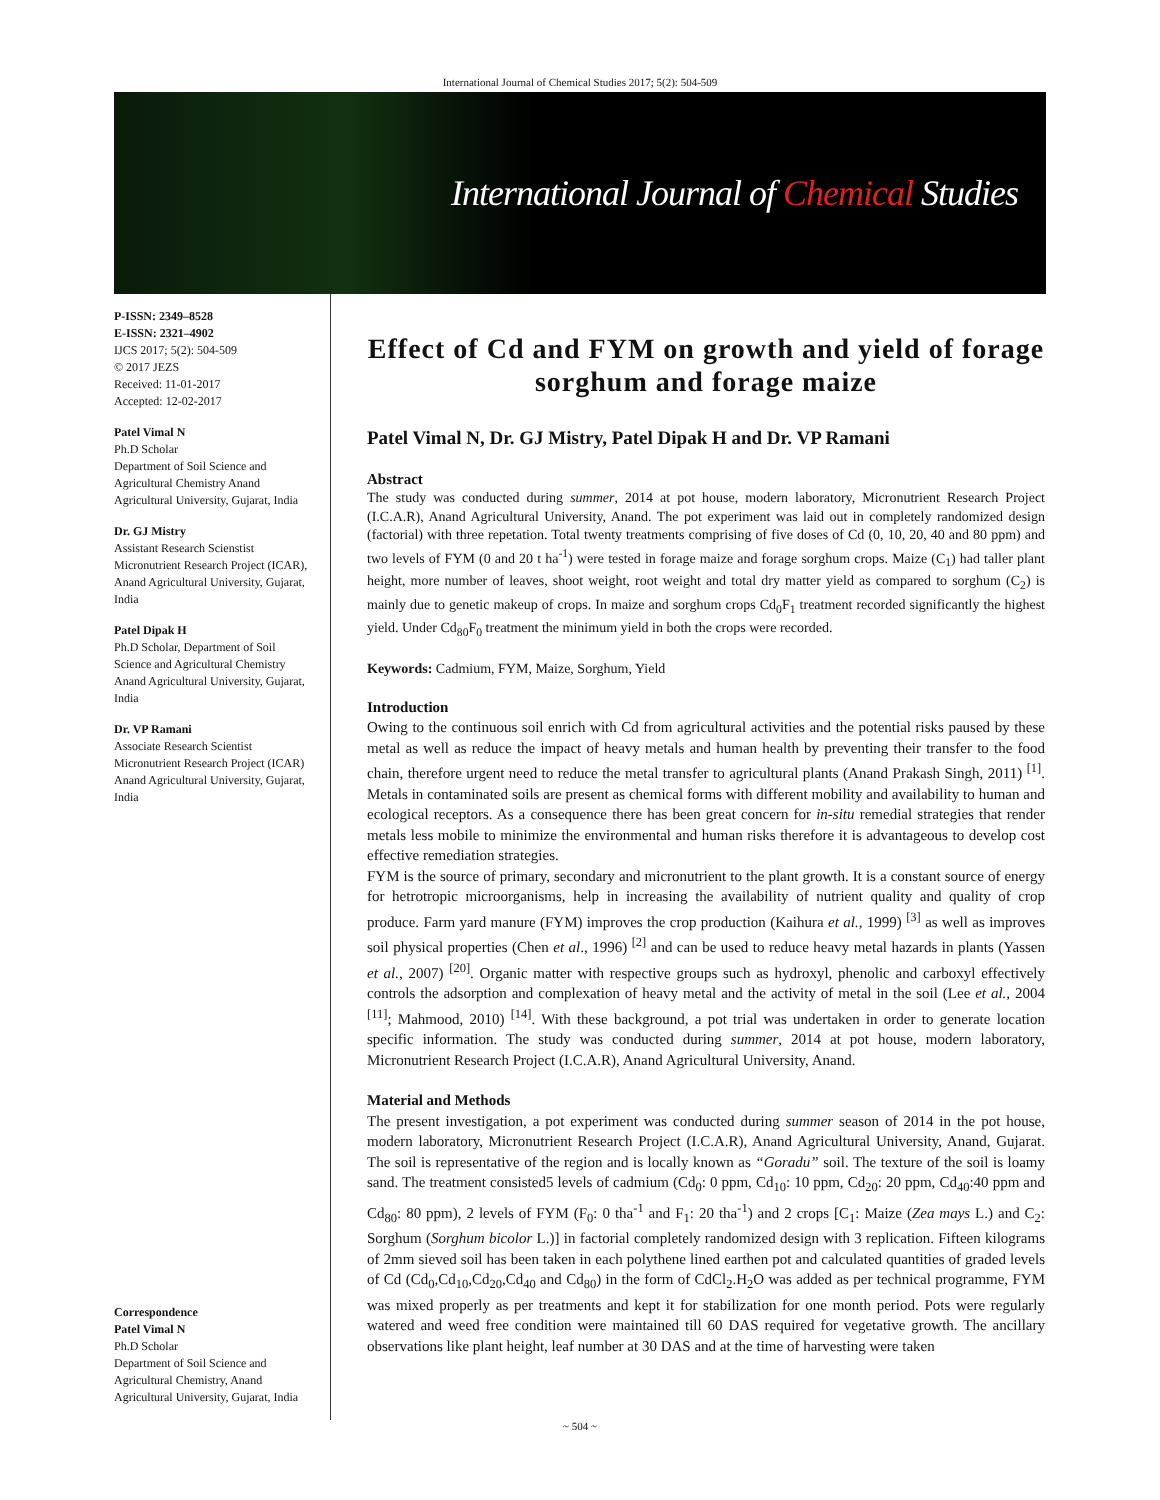International Journal of Chemical Studies 2017; 5(2): 504-509
International Journal of Chemical Studies
P-ISSN: 2349–8528
E-ISSN: 2321–4902
IJCS 2017; 5(2): 504-509
© 2017 JEZS
Received: 11-01-2017
Accepted: 12-02-2017
Patel Vimal N
Ph.D Scholar
Department of Soil Science and Agricultural Chemistry Anand Agricultural University, Gujarat, India
Dr. GJ Mistry
Assistant Research Scienstist Micronutrient Research Project (ICAR), Anand Agricultural University, Gujarat, India
Patel Dipak H
Ph.D Scholar, Department of Soil Science and Agricultural Chemistry Anand Agricultural University, Gujarat, India
Dr. VP Ramani
Associate Research Scientist Micronutrient Research Project (ICAR) Anand Agricultural University, Gujarat, India
Correspondence
Patel Vimal N
Ph.D Scholar
Department of Soil Science and Agricultural Chemistry, Anand Agricultural University, Gujarat, India
Effect of Cd and FYM on growth and yield of forage sorghum and forage maize
Patel Vimal N, Dr. GJ Mistry, Patel Dipak H and Dr. VP Ramani
Abstract
The study was conducted during summer, 2014 at pot house, modern laboratory, Micronutrient Research Project (I.C.A.R), Anand Agricultural University, Anand. The pot experiment was laid out in completely randomized design (factorial) with three repetation. Total twenty treatments comprising of five doses of Cd (0, 10, 20, 40 and 80 ppm) and two levels of FYM (0 and 20 t ha<sup>-1</sup>) were tested in forage maize and forage sorghum crops. Maize (C<sub>1</sub>) had taller plant height, more number of leaves, shoot weight, root weight and total dry matter yield as compared to sorghum (C<sub>2</sub>) is mainly due to genetic makeup of crops. In maize and sorghum crops Cd<sub>0</sub>F<sub>1</sub> treatment recorded significantly the highest yield. Under Cd<sub>80</sub>F<sub>0</sub> treatment the minimum yield in both the crops were recorded.
Keywords: Cadmium, FYM, Maize, Sorghum, Yield
Introduction
Owing to the continuous soil enrich with Cd from agricultural activities and the potential risks paused by these metal as well as reduce the impact of heavy metals and human health by preventing their transfer to the food chain, therefore urgent need to reduce the metal transfer to agricultural plants (Anand Prakash Singh, 2011) <sup>[1]</sup>. Metals in contaminated soils are present as chemical forms with different mobility and availability to human and ecological receptors. As a consequence there has been great concern for in-situ remedial strategies that render metals less mobile to minimize the environmental and human risks therefore it is advantageous to develop cost effective remediation strategies.
FYM is the source of primary, secondary and micronutrient to the plant growth. It is a constant source of energy for hetrotropic microorganisms, help in increasing the availability of nutrient quality and quality of crop produce. Farm yard manure (FYM) improves the crop production (Kaihura et al., 1999) <sup>[3]</sup> as well as improves soil physical properties (Chen et al., 1996) <sup>[2]</sup> and can be used to reduce heavy metal hazards in plants (Yassen et al., 2007) <sup>[20]</sup>. Organic matter with respective groups such as hydroxyl, phenolic and carboxyl effectively controls the adsorption and complexation of heavy metal and the activity of metal in the soil (Lee et al., 2004 <sup>[11]</sup>; Mahmood, 2010) <sup>[14]</sup>. With these background, a pot trial was undertaken in order to generate location specific information. The study was conducted during summer, 2014 at pot house, modern laboratory, Micronutrient Research Project (I.C.A.R), Anand Agricultural University, Anand.
Material and Methods
The present investigation, a pot experiment was conducted during summer season of 2014 in the pot house, modern laboratory, Micronutrient Research Project (I.C.A.R), Anand Agricultural University, Anand, Gujarat. The soil is representative of the region and is locally known as “Goradu” soil. The texture of the soil is loamy sand. The treatment consisted5 levels of cadmium (Cd<sub>0</sub>: 0 ppm, Cd<sub>10</sub>: 10 ppm, Cd<sub>20</sub>: 20 ppm, Cd<sub>40</sub>:40 ppm and Cd<sub>80</sub>: 80 ppm), 2 levels of FYM (F<sub>0</sub>: 0 tha<sup>-1</sup> and F<sub>1</sub>: 20 tha<sup>-1</sup>) and 2 crops [C<sub>1</sub>: Maize (Zea mays L.) and C<sub>2</sub>: Sorghum (Sorghum bicolor L.)] in factorial completely randomized design with 3 replication. Fifteen kilograms of 2mm sieved soil has been taken in each polythene lined earthen pot and calculated quantities of graded levels of Cd (Cd<sub>0</sub>,Cd<sub>10</sub>,Cd<sub>20</sub>,Cd<sub>40</sub> and Cd<sub>80</sub>) in the form of CdCl<sub>2</sub>.H<sub>2</sub>O was added as per technical programme, FYM was mixed properly as per treatments and kept it for stabilization for one month period. Pots were regularly watered and weed free condition were maintained till 60 DAS required for vegetative growth. The ancillary observations like plant height, leaf number at 30 DAS and at the time of harvesting were taken
~ 504 ~